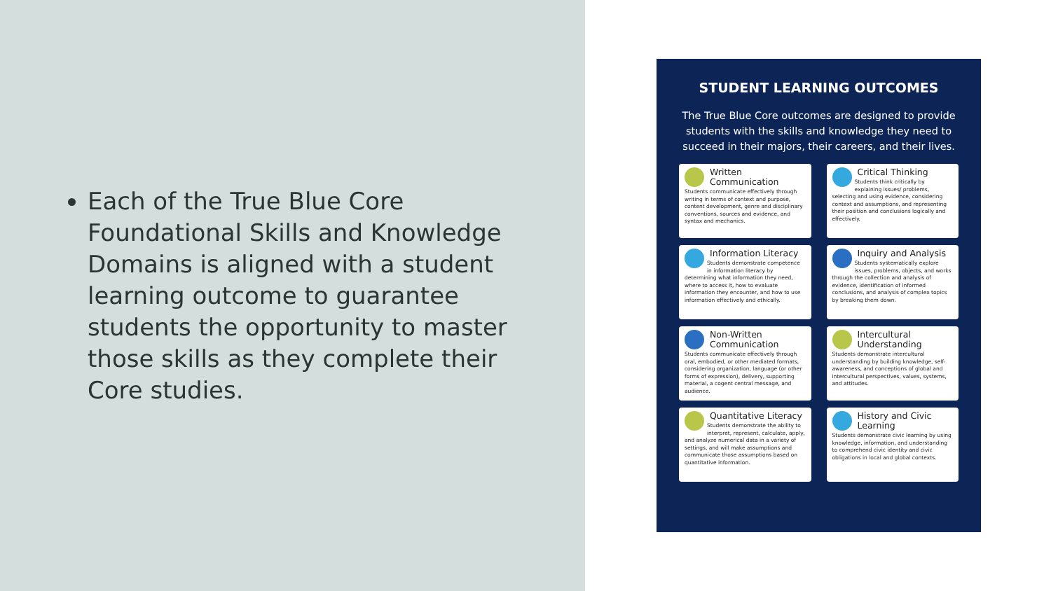Each of the True Blue Core Foundational Skills and Knowledge Domains is aligned with a student learning outcome to guarantee students the opportunity to master those skills as they complete their Core studies.
STUDENT LEARNING OUTCOMES
The True Blue Core outcomes are designed to provide students with the skills and knowledge they need to succeed in their majors, their careers, and their lives.
Written Communication
Students communicate effectively through writing in terms of context and purpose, content development, genre and disciplinary conventions, sources and evidence, and syntax and mechanics.
Critical Thinking
Students think critically by explaining issues/ problems, selecting and using evidence, considering context and assumptions, and representing their position and conclusions logically and effectively.
Information Literacy
Students demonstrate competence in information literacy by determining what information they need, where to access it, how to evaluate information they encounter, and how to use information effectively and ethically.
Inquiry and Analysis
Students systematically explore issues, problems, objects, and works through the collection and analysis of evidence, identification of informed conclusions, and analysis of complex topics by breaking them down.
Non-Written Communication
Students communicate effectively through oral, embodied, or other mediated formats, considering organization, language (or other forms of expression), delivery, supporting material, a cogent central message, and audience.
Intercultural Understanding
Students demonstrate intercultural understanding by building knowledge, self-awareness, and conceptions of global and intercultural perspectives, values, systems, and attitudes.
Quantitative Literacy
Students demonstrate the ability to interpret, represent, calculate, apply, and analyze numerical data in a variety of settings, and will make assumptions and communicate those assumptions based on quantitative information.
History and Civic Learning
Students demonstrate civic learning by using knowledge, information, and understanding to comprehend civic identity and civic obligations in local and global contexts.